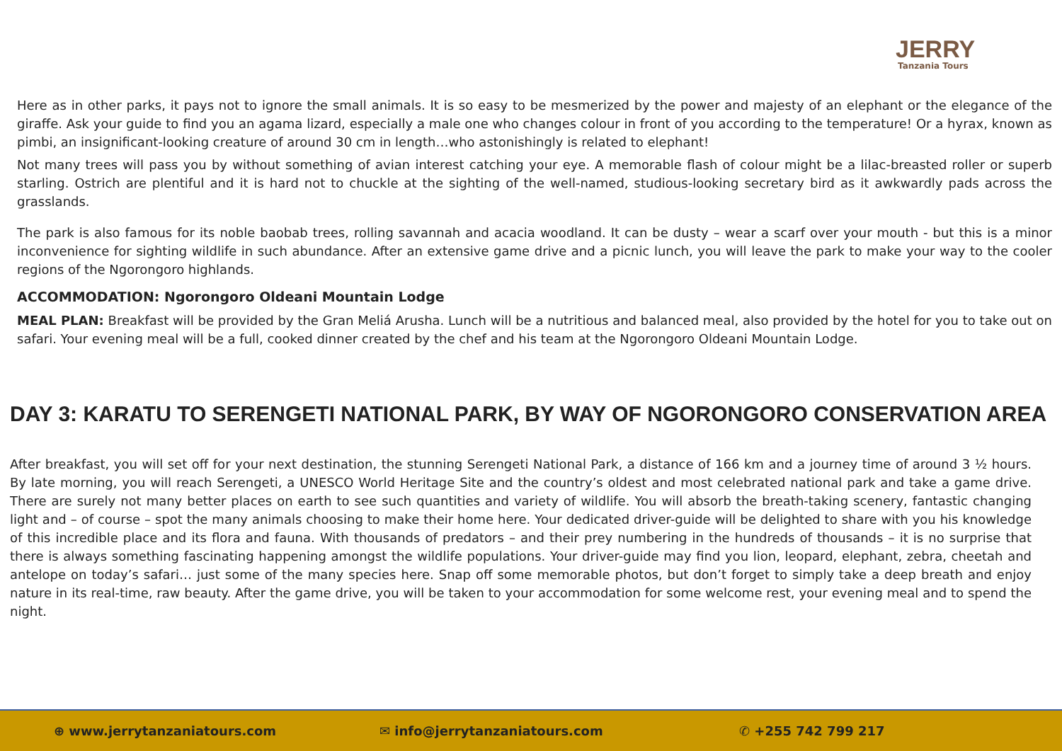JERRY
Tanzania Tours
Here as in other parks, it pays not to ignore the small animals. It is so easy to be mesmerized by the power and majesty of an elephant or the elegance of the giraffe. Ask your guide to find you an agama lizard, especially a male one who changes colour in front of you according to the temperature! Or a hyrax, known as pimbi, an insignificant-looking creature of around 30 cm in length…who astonishingly is related to elephant!
Not many trees will pass you by without something of avian interest catching your eye. A memorable flash of colour might be a lilac-breasted roller or superb starling. Ostrich are plentiful and it is hard not to chuckle at the sighting of the well-named, studious-looking secretary bird as it awkwardly pads across the grasslands.
The park is also famous for its noble baobab trees, rolling savannah and acacia woodland. It can be dusty – wear a scarf over your mouth - but this is a minor inconvenience for sighting wildlife in such abundance. After an extensive game drive and a picnic lunch, you will leave the park to make your way to the cooler regions of the Ngorongoro highlands.
ACCOMMODATION: Ngorongoro Oldeani Mountain Lodge
MEAL PLAN: Breakfast will be provided by the Gran Meliá Arusha. Lunch will be a nutritious and balanced meal, also provided by the hotel for you to take out on safari. Your evening meal will be a full, cooked dinner created by the chef and his team at the Ngorongoro Oldeani Mountain Lodge.
DAY 3: KARATU TO SERENGETI NATIONAL PARK, BY WAY OF NGORONGORO CONSERVATION AREA
After breakfast, you will set off for your next destination, the stunning Serengeti National Park, a distance of 166 km and a journey time of around 3 ½ hours. By late morning, you will reach Serengeti, a UNESCO World Heritage Site and the country’s oldest and most celebrated national park and take a game drive. There are surely not many better places on earth to see such quantities and variety of wildlife. You will absorb the breath-taking scenery, fantastic changing light and – of course – spot the many animals choosing to make their home here. Your dedicated driver-guide will be delighted to share with you his knowledge of this incredible place and its flora and fauna. With thousands of predators – and their prey numbering in the hundreds of thousands – it is no surprise that there is always something fascinating happening amongst the wildlife populations. Your driver-guide may find you lion, leopard, elephant, zebra, cheetah and antelope on today’s safari… just some of the many species here. Snap off some memorable photos, but don’t forget to simply take a deep breath and enjoy nature in its real-time, raw beauty. After the game drive, you will be taken to your accommodation for some welcome rest, your evening meal and to spend the night.
⊕ www.jerrytanzaniatours.com ✉ info@jerrytanzaniatours.com ✆ +255 742 799 217